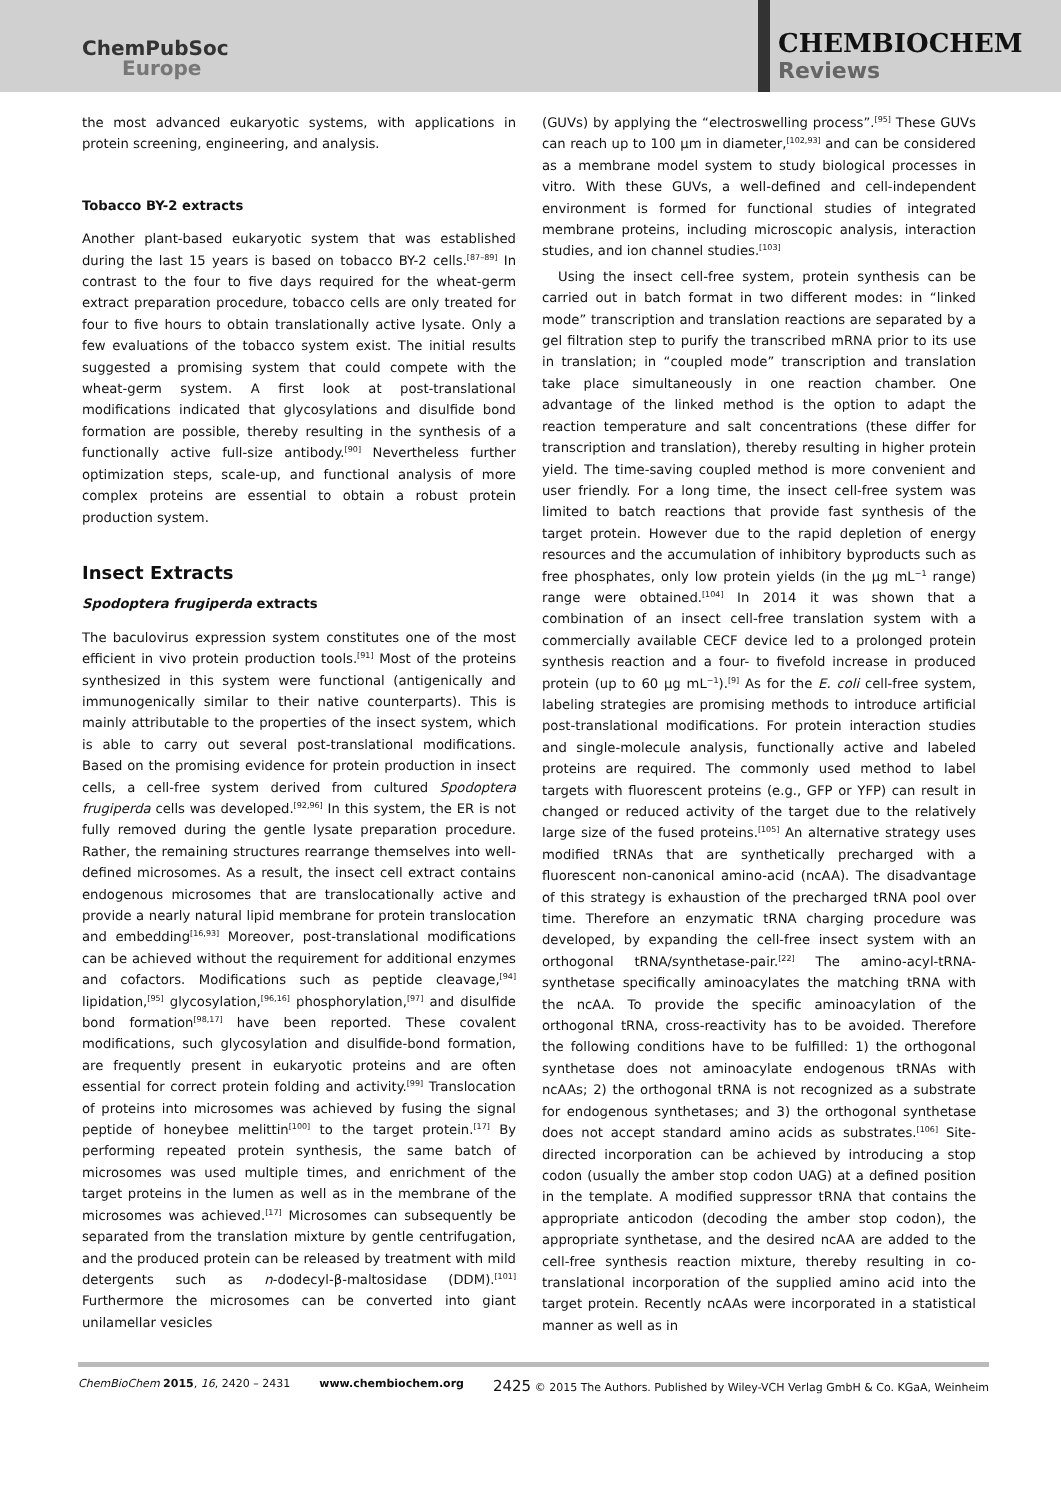ChemPubSoc
Europe
CHEMBIOCHEM
Reviews
the most advanced eukaryotic systems, with applications in protein screening, engineering, and analysis.
Tobacco BY-2 extracts
Another plant-based eukaryotic system that was established during the last 15 years is based on tobacco BY-2 cells.<sup>[87–89]</sup> In contrast to the four to five days required for the wheat-germ extract preparation procedure, tobacco cells are only treated for four to five hours to obtain translationally active lysate. Only a few evaluations of the tobacco system exist. The initial results suggested a promising system that could compete with the wheat-germ system. A first look at post-translational modifications indicated that glycosylations and disulfide bond formation are possible, thereby resulting in the synthesis of a functionally active full-size antibody.<sup>[90]</sup> Nevertheless further optimization steps, scale-up, and functional analysis of more complex proteins are essential to obtain a robust protein production system.
Insect Extracts
Spodoptera frugiperda extracts
The baculovirus expression system constitutes one of the most efficient in vivo protein production tools.<sup>[91]</sup> Most of the proteins synthesized in this system were functional (antigenically and immunogenically similar to their native counterparts). This is mainly attributable to the properties of the insect system, which is able to carry out several post-translational modifications. Based on the promising evidence for protein production in insect cells, a cell-free system derived from cultured Spodoptera frugiperda cells was developed.<sup>[92,96]</sup> In this system, the ER is not fully removed during the gentle lysate preparation procedure. Rather, the remaining structures rearrange themselves into well-defined microsomes. As a result, the insect cell extract contains endogenous microsomes that are translocationally active and provide a nearly natural lipid membrane for protein translocation and embedding<sup>[16,93]</sup> Moreover, post-translational modifications can be achieved without the requirement for additional enzymes and cofactors. Modifications such as peptide cleavage,<sup>[94]</sup> lipidation,<sup>[95]</sup> glycosylation,<sup>[96,16]</sup> phosphorylation,<sup>[97]</sup> and disulfide bond formation<sup>[98,17]</sup> have been reported. These covalent modifications, such glycosylation and disulfide-bond formation, are frequently present in eukaryotic proteins and are often essential for correct protein folding and activity.<sup>[99]</sup> Translocation of proteins into microsomes was achieved by fusing the signal peptide of honeybee melittin<sup>[100]</sup> to the target protein.<sup>[17]</sup> By performing repeated protein synthesis, the same batch of microsomes was used multiple times, and enrichment of the target proteins in the lumen as well as in the membrane of the microsomes was achieved.<sup>[17]</sup> Microsomes can subsequently be separated from the translation mixture by gentle centrifugation, and the produced protein can be released by treatment with mild detergents such as n-dodecyl-β-maltosidase (DDM).<sup>[101]</sup> Furthermore the microsomes can be converted into giant unilamellar vesicles
(GUVs) by applying the “electroswelling process”.<sup>[95]</sup> These GUVs can reach up to 100 μm in diameter,<sup>[102,93]</sup> and can be considered as a membrane model system to study biological processes in vitro. With these GUVs, a well-defined and cell-independent environment is formed for functional studies of integrated membrane proteins, including microscopic analysis, interaction studies, and ion channel studies.<sup>[103]</sup>
Using the insect cell-free system, protein synthesis can be carried out in batch format in two different modes: in “linked mode” transcription and translation reactions are separated by a gel filtration step to purify the transcribed mRNA prior to its use in translation; in “coupled mode” transcription and translation take place simultaneously in one reaction chamber. One advantage of the linked method is the option to adapt the reaction temperature and salt concentrations (these differ for transcription and translation), thereby resulting in higher protein yield. The time-saving coupled method is more convenient and user friendly. For a long time, the insect cell-free system was limited to batch reactions that provide fast synthesis of the target protein. However due to the rapid depletion of energy resources and the accumulation of inhibitory byproducts such as free phosphates, only low protein yields (in the μg mL<sup>−1</sup> range) range were obtained.<sup>[104]</sup> In 2014 it was shown that a combination of an insect cell-free translation system with a commercially available CECF device led to a prolonged protein synthesis reaction and a four- to fivefold increase in produced protein (up to 60 μg mL<sup>−1</sup>).<sup>[9]</sup> As for the E. coli cell-free system, labeling strategies are promising methods to introduce artificial post-translational modifications. For protein interaction studies and single-molecule analysis, functionally active and labeled proteins are required. The commonly used method to label targets with fluorescent proteins (e.g., GFP or YFP) can result in changed or reduced activity of the target due to the relatively large size of the fused proteins.<sup>[105]</sup> An alternative strategy uses modified tRNAs that are synthetically precharged with a fluorescent non-canonical amino-acid (ncAA). The disadvantage of this strategy is exhaustion of the precharged tRNA pool over time. Therefore an enzymatic tRNA charging procedure was developed, by expanding the cell-free insect system with an orthogonal tRNA/synthetase-pair.<sup>[22]</sup> The amino-acyl-tRNA-synthetase specifically aminoacylates the matching tRNA with the ncAA. To provide the specific aminoacylation of the orthogonal tRNA, cross-reactivity has to be avoided. Therefore the following conditions have to be fulfilled: 1) the orthogonal synthetase does not aminoacylate endogenous tRNAs with ncAAs; 2) the orthogonal tRNA is not recognized as a substrate for endogenous synthetases; and 3) the orthogonal synthetase does not accept standard amino acids as substrates.<sup>[106]</sup> Site-directed incorporation can be achieved by introducing a stop codon (usually the amber stop codon UAG) at a defined position in the template. A modified suppressor tRNA that contains the appropriate anticodon (decoding the amber stop codon), the appropriate synthetase, and the desired ncAA are added to the cell-free synthesis reaction mixture, thereby resulting in co-translational incorporation of the supplied amino acid into the target protein. Recently ncAAs were incorporated in a statistical manner as well as in
ChemBioChem 2015, 16, 2420 – 2431 www.chembiochem.org 2425 © 2015 The Authors. Published by Wiley-VCH Verlag GmbH & Co. KGaA, Weinheim